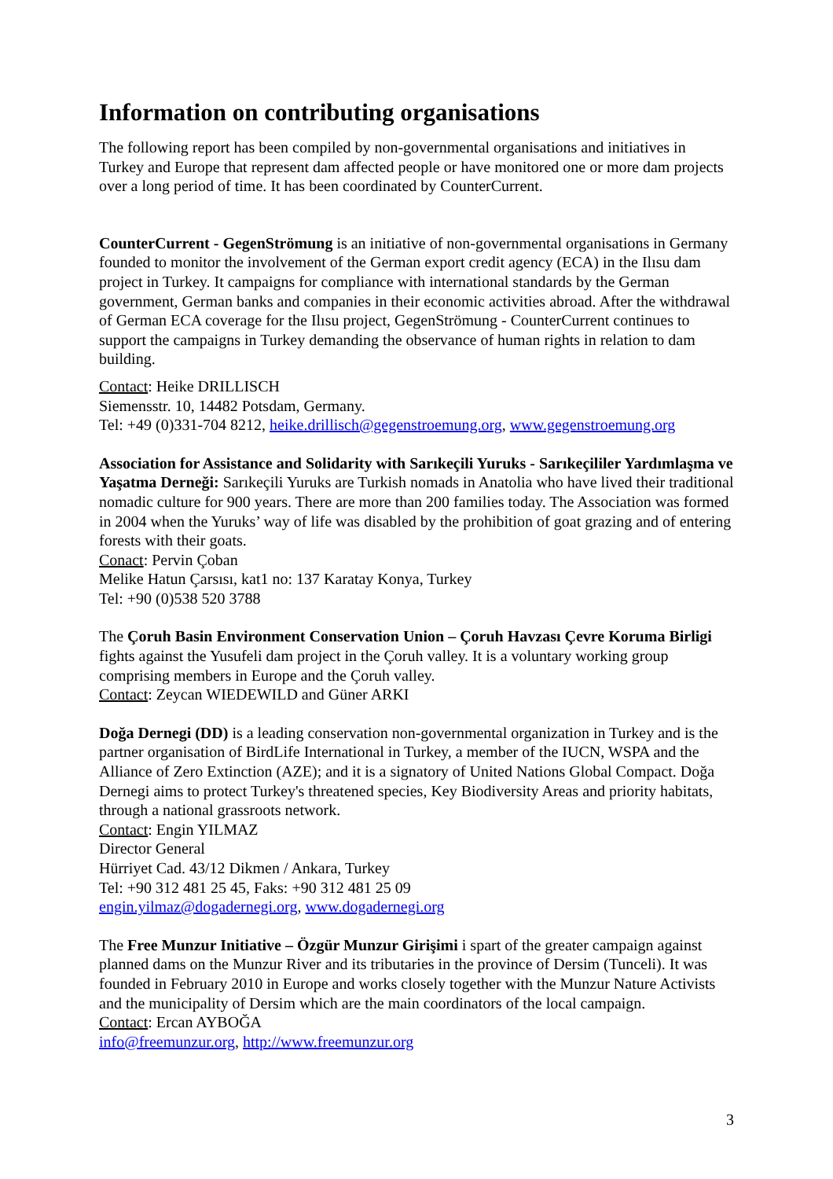Information on contributing organisations
The following report has been compiled by non-governmental organisations and initiatives in Turkey and Europe that represent dam affected people or have monitored one or more dam projects over a long period of time. It has been coordinated by CounterCurrent.
CounterCurrent - GegenStrömung is an initiative of non-governmental organisations in Germany founded to monitor the involvement of the German export credit agency (ECA) in the Ilısu dam project in Turkey. It campaigns for compliance with international standards by the German government, German banks and companies in their economic activities abroad. After the withdrawal of German ECA coverage for the Ilısu project, GegenStrömung - CounterCurrent continues to support the campaigns in Turkey demanding the observance of human rights in relation to dam building.
Contact: Heike DRILLISCH
Siemensstr. 10, 14482 Potsdam, Germany.
Tel: +49 (0)331-704 8212, heike.drillisch@gegenstroemung.org, www.gegenstroemung.org
Association for Assistance and Solidarity with Sarıkeçili Yuruks - Sarıkeçililer Yardımlaşma ve Yaşatma Derneği: Sarıkeçili Yuruks are Turkish nomads in Anatolia who have lived their traditional nomadic culture for 900 years. There are more than 200 families today. The Association was formed in 2004 when the Yuruks’ way of life was disabled by the prohibition of goat grazing and of entering forests with their goats.
Conact: Pervin Çoban
Melike Hatun Çarsısı, kat1 no: 137 Karatay Konya, Turkey
Tel: +90 (0)538 520 3788
The Çoruh Basin Environment Conservation Union – Çoruh Havzası Çevre Koruma Birligi fights against the Yusufeli dam project in the Çoruh valley. It is a voluntary working group comprising members in Europe and the Çoruh valley.
Contact: Zeycan WIEDEWILD and Güner ARKI
Doğa Dernegi (DD) is a leading conservation non-governmental organization in Turkey and is the partner organisation of BirdLife International in Turkey, a member of the IUCN, WSPA and the Alliance of Zero Extinction (AZE); and it is a signatory of United Nations Global Compact. Doğa Dernegi aims to protect Turkey's threatened species, Key Biodiversity Areas and priority habitats, through a national grassroots network.
Contact: Engin YILMAZ
Director General
Hürriyet Cad. 43/12 Dikmen / Ankara, Turkey
Tel: +90 312 481 25 45, Faks: +90 312 481 25 09
engin.yilmaz@dogadernegi.org, www.dogadernegi.org
The Free Munzur Initiative – Özgür Munzur Girişimi i spart of the greater campaign against planned dams on the Munzur River and its tributaries in the province of Dersim (Tunceli). It was founded in February 2010 in Europe and works closely together with the Munzur Nature Activists and the municipality of Dersim which are the main coordinators of the local campaign.
Contact: Ercan AYBOĞA
info@freemunzur.org, http://www.freemunzur.org
3